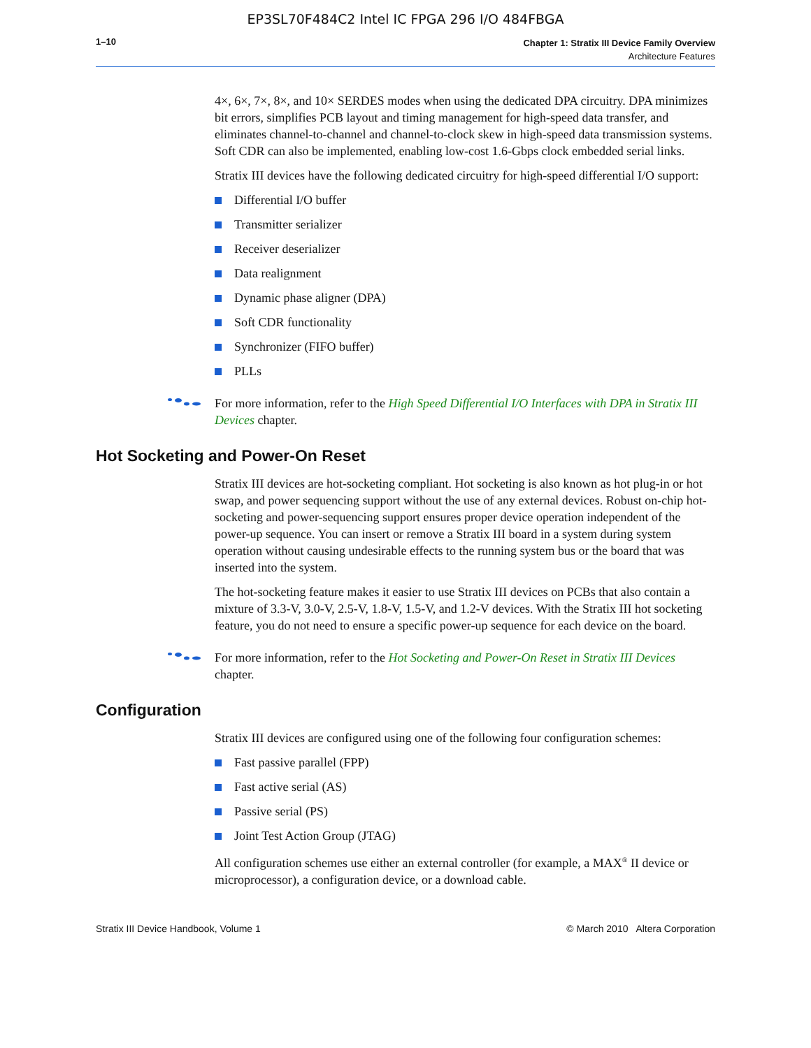EP3SL70F484C2 Intel IC FPGA 296 I/O 484FBGA
1–10
Chapter 1: Stratix III Device Family Overview
Architecture Features
4×, 6×, 7×, 8×, and 10× SERDES modes when using the dedicated DPA circuitry. DPA minimizes bit errors, simplifies PCB layout and timing management for high-speed data transfer, and eliminates channel-to-channel and channel-to-clock skew in high-speed data transmission systems. Soft CDR can also be implemented, enabling low-cost 1.6-Gbps clock embedded serial links.
Stratix III devices have the following dedicated circuitry for high-speed differential I/O support:
Differential I/O buffer
Transmitter serializer
Receiver deserializer
Data realignment
Dynamic phase aligner (DPA)
Soft CDR functionality
Synchronizer (FIFO buffer)
PLLs
For more information, refer to the High Speed Differential I/O Interfaces with DPA in Stratix III Devices chapter.
Hot Socketing and Power-On Reset
Stratix III devices are hot-socketing compliant. Hot socketing is also known as hot plug-in or hot swap, and power sequencing support without the use of any external devices. Robust on-chip hot-socketing and power-sequencing support ensures proper device operation independent of the power-up sequence. You can insert or remove a Stratix III board in a system during system operation without causing undesirable effects to the running system bus or the board that was inserted into the system.
The hot-socketing feature makes it easier to use Stratix III devices on PCBs that also contain a mixture of 3.3-V, 3.0-V, 2.5-V, 1.8-V, 1.5-V, and 1.2-V devices. With the Stratix III hot socketing feature, you do not need to ensure a specific power-up sequence for each device on the board.
For more information, refer to the Hot Socketing and Power-On Reset in Stratix III Devices chapter.
Configuration
Stratix III devices are configured using one of the following four configuration schemes:
Fast passive parallel (FPP)
Fast active serial (AS)
Passive serial (PS)
Joint Test Action Group (JTAG)
All configuration schemes use either an external controller (for example, a MAX<sup>®</sup> II device or microprocessor), a configuration device, or a download cable.
Stratix III Device Handbook, Volume 1 © March 2010 Altera Corporation